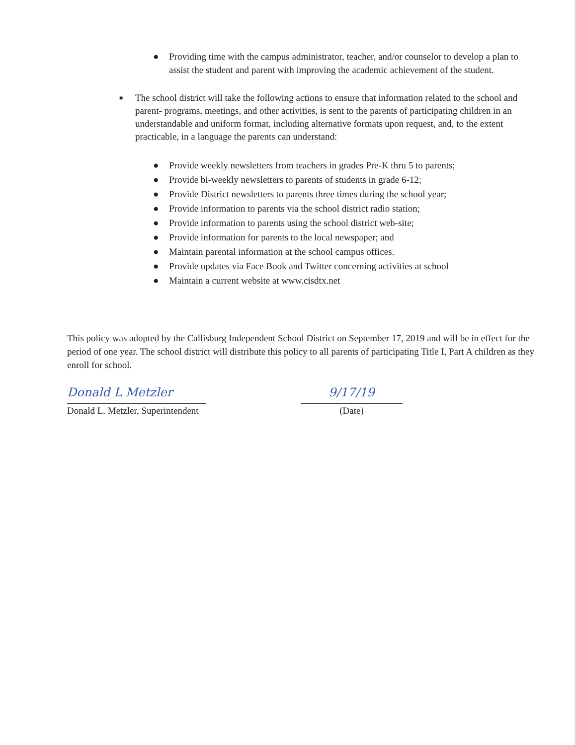● Providing time with the campus administrator, teacher, and/or counselor to develop a plan to assist the student and parent with improving the academic achievement of the student.
■ The school district will take the following actions to ensure that information related to the school and parent- programs, meetings, and other activities, is sent to the parents of participating children in an understandable and uniform format, including alternative formats upon request, and, to the extent practicable, in a language the parents can understand:
● Provide weekly newsletters from teachers in grades Pre-K thru 5 to parents;
● Provide bi-weekly newsletters to parents of students in grade 6-12;
● Provide District newsletters to parents three times during the school year;
● Provide information to parents via the school district radio station;
● Provide information to parents using the school district web-site;
● Provide information for parents to the local newspaper; and
● Maintain parental information at the school campus offices.
● Provide updates via Face Book and Twitter concerning activities at school
● Maintain a current website at www.cisdtx.net
This policy was adopted by the Callisburg Independent School District on September 17, 2019 and will be in effect for the period of one year. The school district will distribute this policy to all parents of participating Title I, Part A children as they enroll for school.
Donald L Metzler
Donald L. Metzler, Superintendent
9/17/19
(Date)